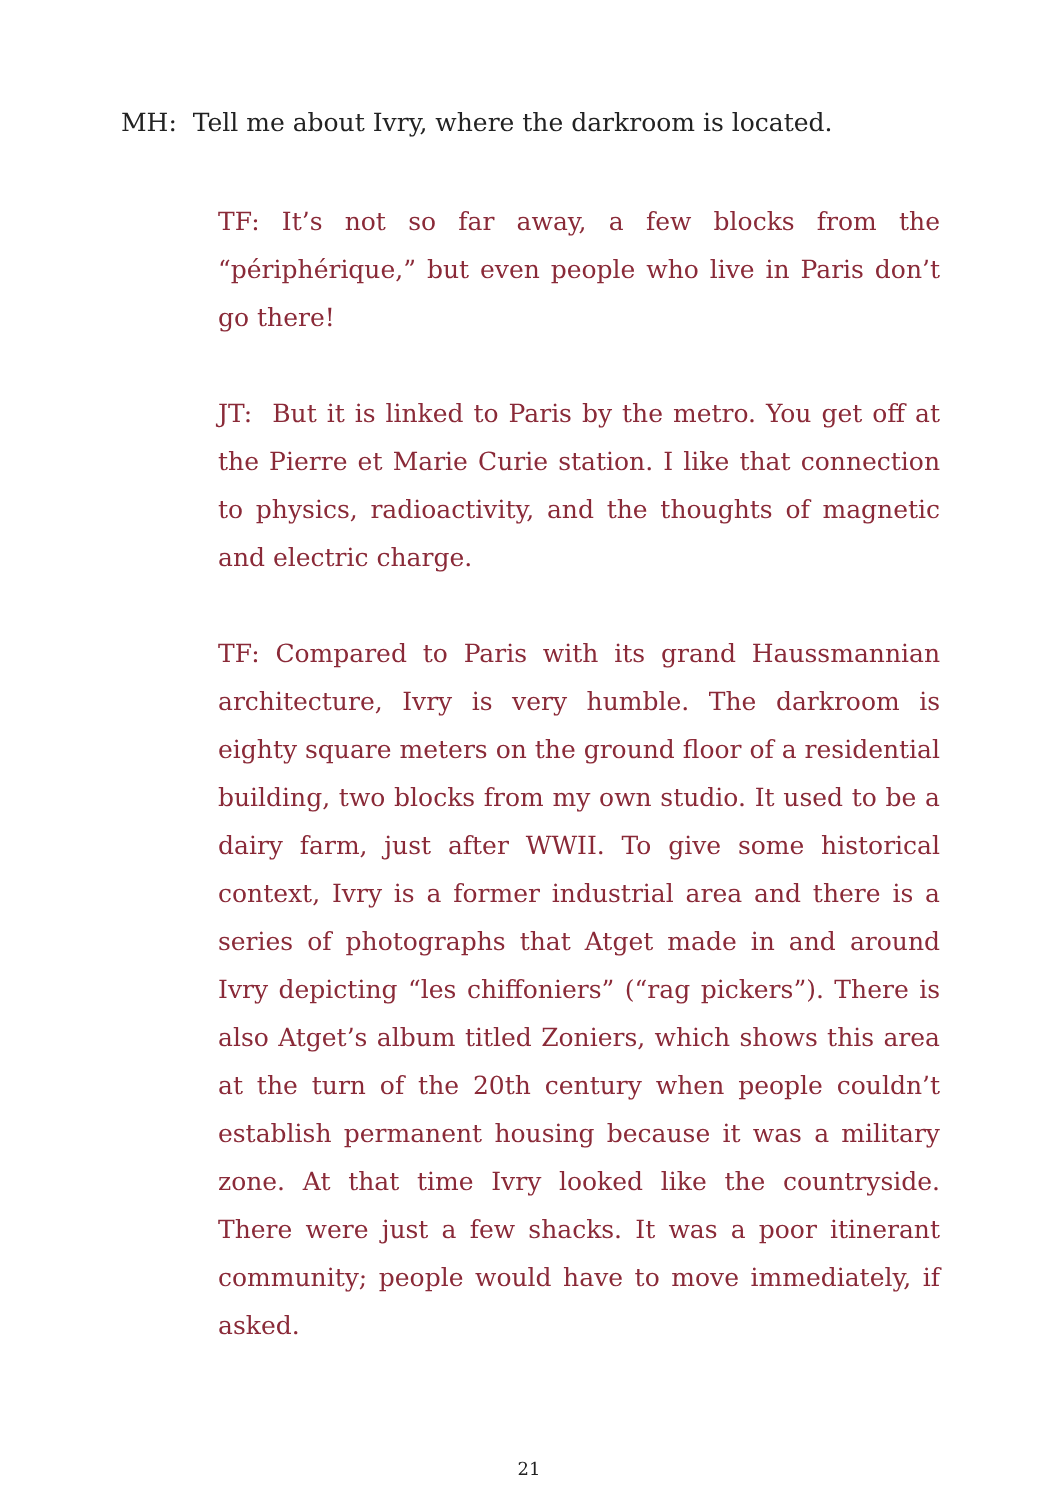MH: Tell me about Ivry, where the darkroom is located.
TF: It’s not so far away, a few blocks from the “périphérique,” but even people who live in Paris don’t go there!
JT: But it is linked to Paris by the metro. You get off at the Pierre et Marie Curie station. I like that connection to physics, radioactivity, and the thoughts of magnetic and electric charge.
TF: Compared to Paris with its grand Haussmannian architecture, Ivry is very humble. The darkroom is eighty square meters on the ground floor of a residential building, two blocks from my own studio. It used to be a dairy farm, just after WWII. To give some historical context, Ivry is a former industrial area and there is a series of photographs that Atget made in and around Ivry depicting “les chiffoniers” (“rag pickers”). There is also Atget’s album titled Zoniers, which shows this area at the turn of the 20th century when people couldn’t establish permanent housing because it was a military zone. At that time Ivry looked like the countryside. There were just a few shacks. It was a poor itinerant community; people would have to move immediately, if asked.
21